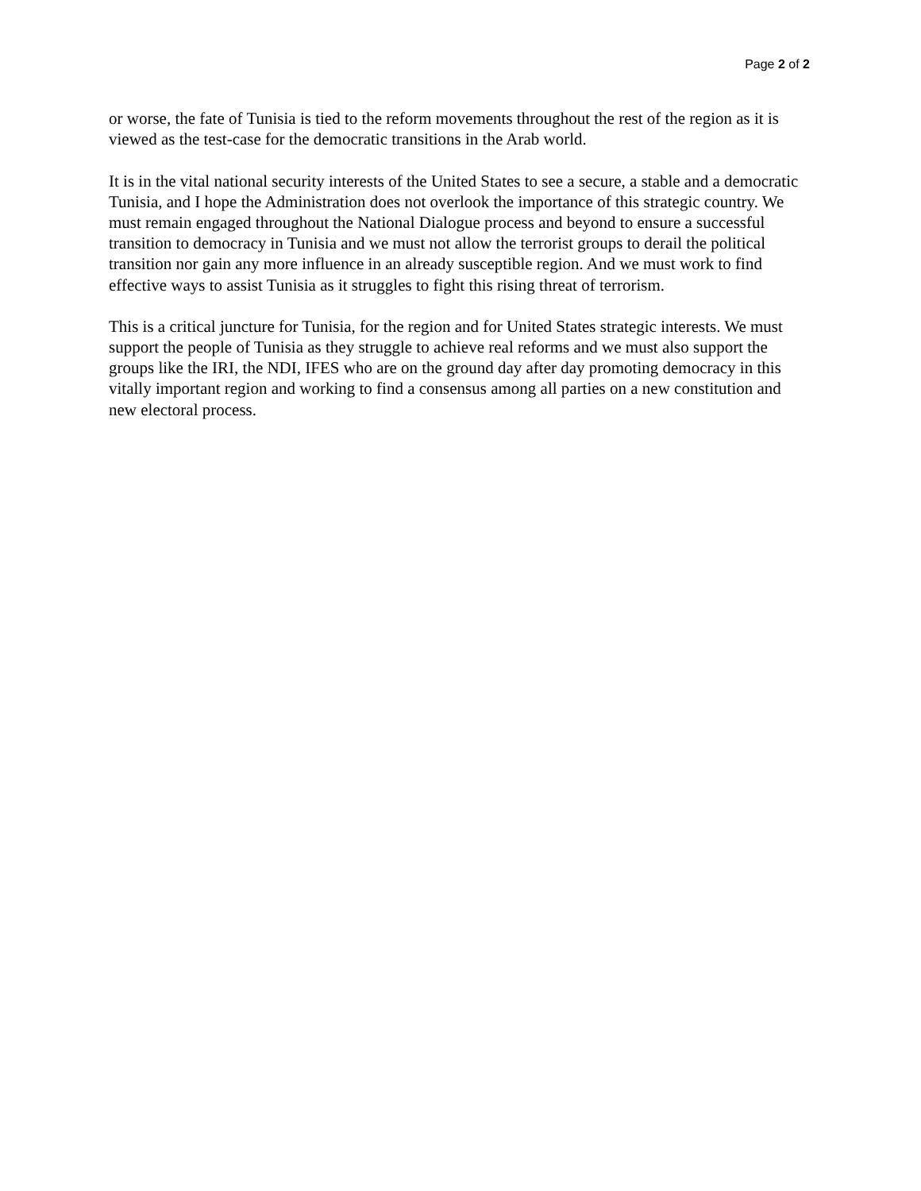Page 2 of 2
or worse, the fate of Tunisia is tied to the reform movements throughout the rest of the region as it is viewed as the test-case for the democratic transitions in the Arab world.
It is in the vital national security interests of the United States to see a secure, a stable and a democratic Tunisia, and I hope the Administration does not overlook the importance of this strategic country. We must remain engaged throughout the National Dialogue process and beyond to ensure a successful transition to democracy in Tunisia and we must not allow the terrorist groups to derail the political transition nor gain any more influence in an already susceptible region. And we must work to find effective ways to assist Tunisia as it struggles to fight this rising threat of terrorism.
This is a critical juncture for Tunisia, for the region and for United States strategic interests. We must support the people of Tunisia as they struggle to achieve real reforms and we must also support the groups like the IRI, the NDI, IFES who are on the ground day after day promoting democracy in this vitally important region and working to find a consensus among all parties on a new constitution and new electoral process.